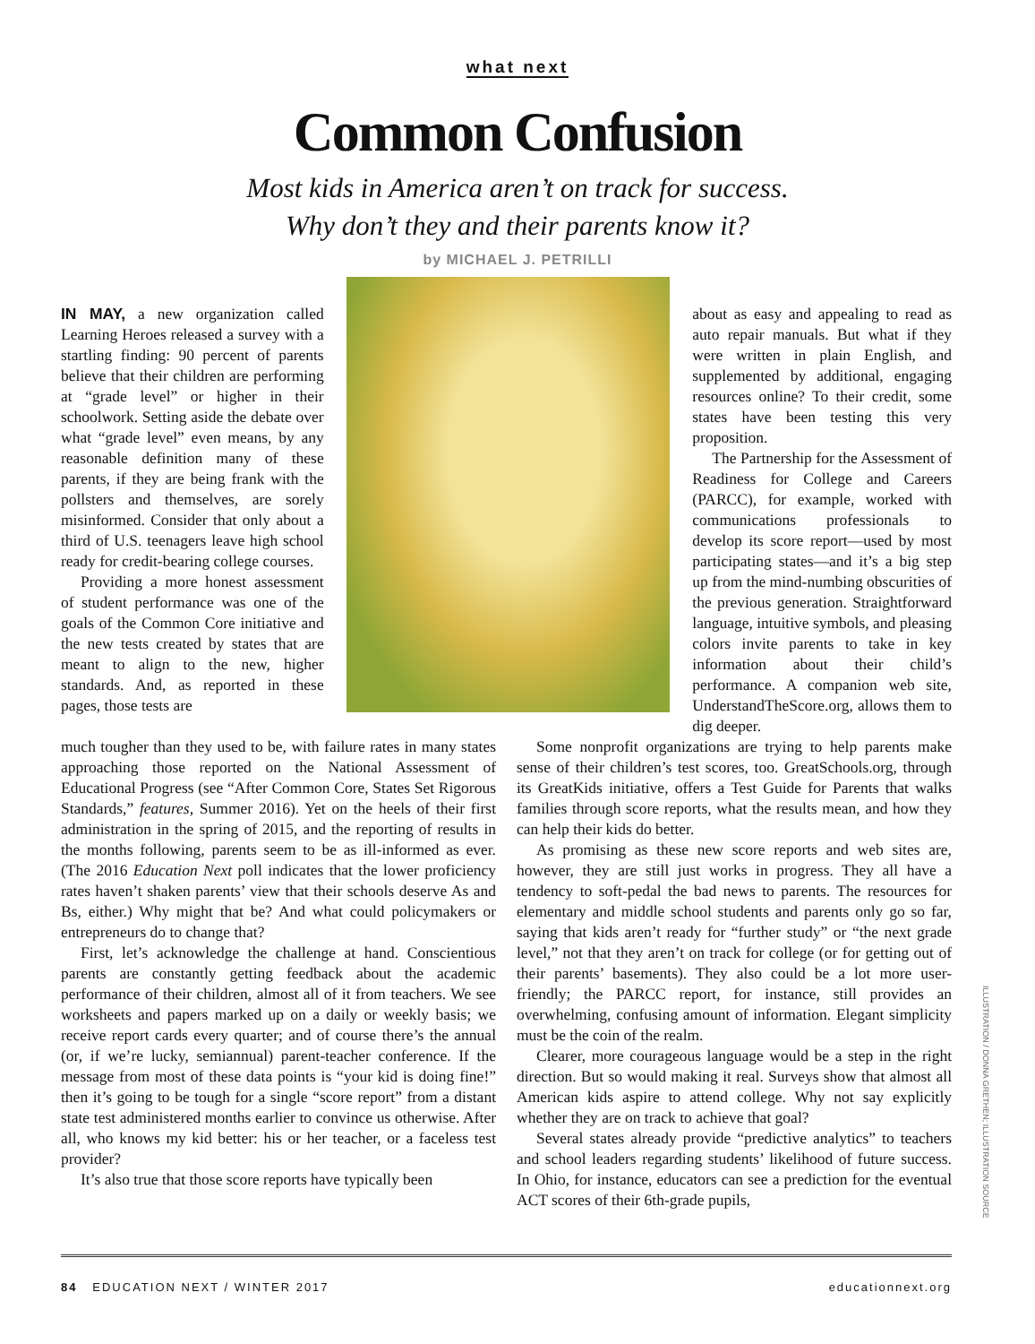what next
Common Confusion
Most kids in America aren’t on track for success.
Why don’t they and their parents know it?
by MICHAEL J. PETRILLI
IN MAY, a new organization called Learning Heroes released a survey with a startling finding: 90 percent of parents believe that their children are performing at “grade level” or higher in their schoolwork. Setting aside the debate over what “grade level” even means, by any reasonable definition many of these parents, if they are being frank with the pollsters and themselves, are sorely misinformed. Consider that only about a third of U.S. teenagers leave high school ready for credit-bearing college courses.
Providing a more honest assessment of student performance was one of the goals of the Common Core initiative and the new tests created by states that are meant to align to the new, higher standards. And, as reported in these pages, those tests are
about as easy and appealing to read as auto repair manuals. But what if they were written in plain English, and supplemented by additional, engaging resources online? To their credit, some states have been testing this very proposition.
The Partnership for the Assessment of Readiness for College and Careers (PARCC), for example, worked with communications professionals to develop its score report—used by most participating states—and it’s a big step up from the mind-numbing obscurities of the previous generation. Straightforward language, intuitive symbols, and pleasing colors invite parents to take in key information about their child’s performance. A companion web site, UnderstandTheScore.org, allows them to dig deeper.
much tougher than they used to be, with failure rates in many states approaching those reported on the National Assessment of Educational Progress (see “After Common Core, States Set Rigorous Standards,” features, Summer 2016). Yet on the heels of their first administration in the spring of 2015, and the reporting of results in the months following, parents seem to be as ill-informed as ever. (The 2016 Education Next poll indicates that the lower proficiency rates haven’t shaken parents’ view that their schools deserve As and Bs, either.) Why might that be? And what could policymakers or entrepreneurs do to change that?
First, let’s acknowledge the challenge at hand. Conscientious parents are constantly getting feedback about the academic performance of their children, almost all of it from teachers. We see worksheets and papers marked up on a daily or weekly basis; we receive report cards every quarter; and of course there’s the annual (or, if we’re lucky, semiannual) parent-teacher conference. If the message from most of these data points is “your kid is doing fine!” then it’s going to be tough for a single “score report” from a distant state test administered months earlier to convince us otherwise. After all, who knows my kid better: his or her teacher, or a faceless test provider?
It’s also true that those score reports have typically been
Some nonprofit organizations are trying to help parents make sense of their children’s test scores, too. GreatSchools.org, through its GreatKids initiative, offers a Test Guide for Parents that walks families through score reports, what the results mean, and how they can help their kids do better.
As promising as these new score reports and web sites are, however, they are still just works in progress. They all have a tendency to soft-pedal the bad news to parents. The resources for elementary and middle school students and parents only go so far, saying that kids aren’t ready for “further study” or “the next grade level,” not that they aren’t on track for college (or for getting out of their parents’ basements). They also could be a lot more user-friendly; the PARCC report, for instance, still provides an overwhelming, confusing amount of information. Elegant simplicity must be the coin of the realm.
Clearer, more courageous language would be a step in the right direction. But so would making it real. Surveys show that almost all American kids aspire to attend college. Why not say explicitly whether they are on track to achieve that goal?
Several states already provide “predictive analytics” to teachers and school leaders regarding students’ likelihood of future success. In Ohio, for instance, educators can see a prediction for the eventual ACT scores of their 6th-grade pupils,
ILLUSTRATION / DONNA GRETHEN; ILLUSTRATION SOURCE
84 EDUCATION NEXT / WINTER 2017 educationnext.org